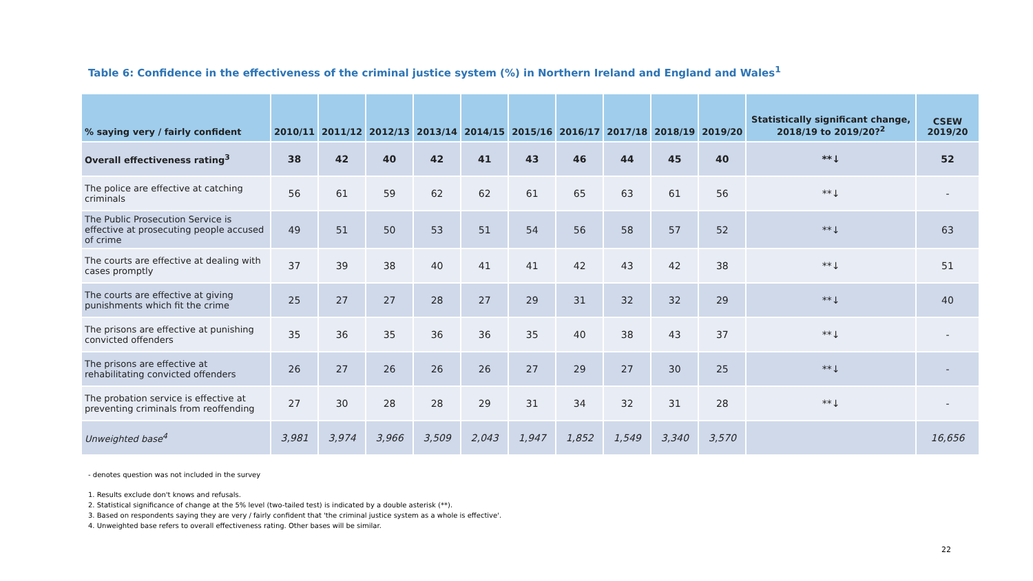Table 6: Confidence in the effectiveness of the criminal justice system (%) in Northern Ireland and England and Wales<sup>1</sup>
| % saying very / fairly confident | 2010/11 | 2011/12 | 2012/13 | 2013/14 | 2014/15 | 2015/16 | 2016/17 | 2017/18 | 2018/19 | 2019/20 | Statistically significant change, 2018/19 to 2019/20?<sup>2</sup> | CSEW 2019/20 |
| --- | --- | --- | --- | --- | --- | --- | --- | --- | --- | --- | --- | --- |
| Overall effectiveness rating<sup>3</sup> | 38 | 42 | 40 | 42 | 41 | 43 | 46 | 44 | 45 | 40 | **↓ | 52 |
| The police are effective at catching criminals | 56 | 61 | 59 | 62 | 62 | 61 | 65 | 63 | 61 | 56 | **↓ | - |
| The Public Prosecution Service is effective at prosecuting people accused of crime | 49 | 51 | 50 | 53 | 51 | 54 | 56 | 58 | 57 | 52 | **↓ | 63 |
| The courts are effective at dealing with cases promptly | 37 | 39 | 38 | 40 | 41 | 41 | 42 | 43 | 42 | 38 | **↓ | 51 |
| The courts are effective at giving punishments which fit the crime | 25 | 27 | 27 | 28 | 27 | 29 | 31 | 32 | 32 | 29 | **↓ | 40 |
| The prisons are effective at punishing convicted offenders | 35 | 36 | 35 | 36 | 36 | 35 | 40 | 38 | 43 | 37 | **↓ | - |
| The prisons are effective at rehabilitating convicted offenders | 26 | 27 | 26 | 26 | 26 | 27 | 29 | 27 | 30 | 25 | **↓ | - |
| The probation service is effective at preventing criminals from reoffending | 27 | 30 | 28 | 28 | 29 | 31 | 34 | 32 | 31 | 28 | **↓ | - |
| Unweighted base<sup>4</sup> | 3,981 | 3,974 | 3,966 | 3,509 | 2,043 | 1,947 | 1,852 | 1,549 | 3,340 | 3,570 | | 16,656 |
- denotes question was not included in the survey
1. Results exclude don't knows and refusals.
2. Statistical significance of change at the 5% level (two-tailed test) is indicated by a double asterisk (**).
3. Based on respondents saying they are very / fairly confident that 'the criminal justice system as a whole is effective'.
4. Unweighted base refers to overall effectiveness rating. Other bases will be similar.
22